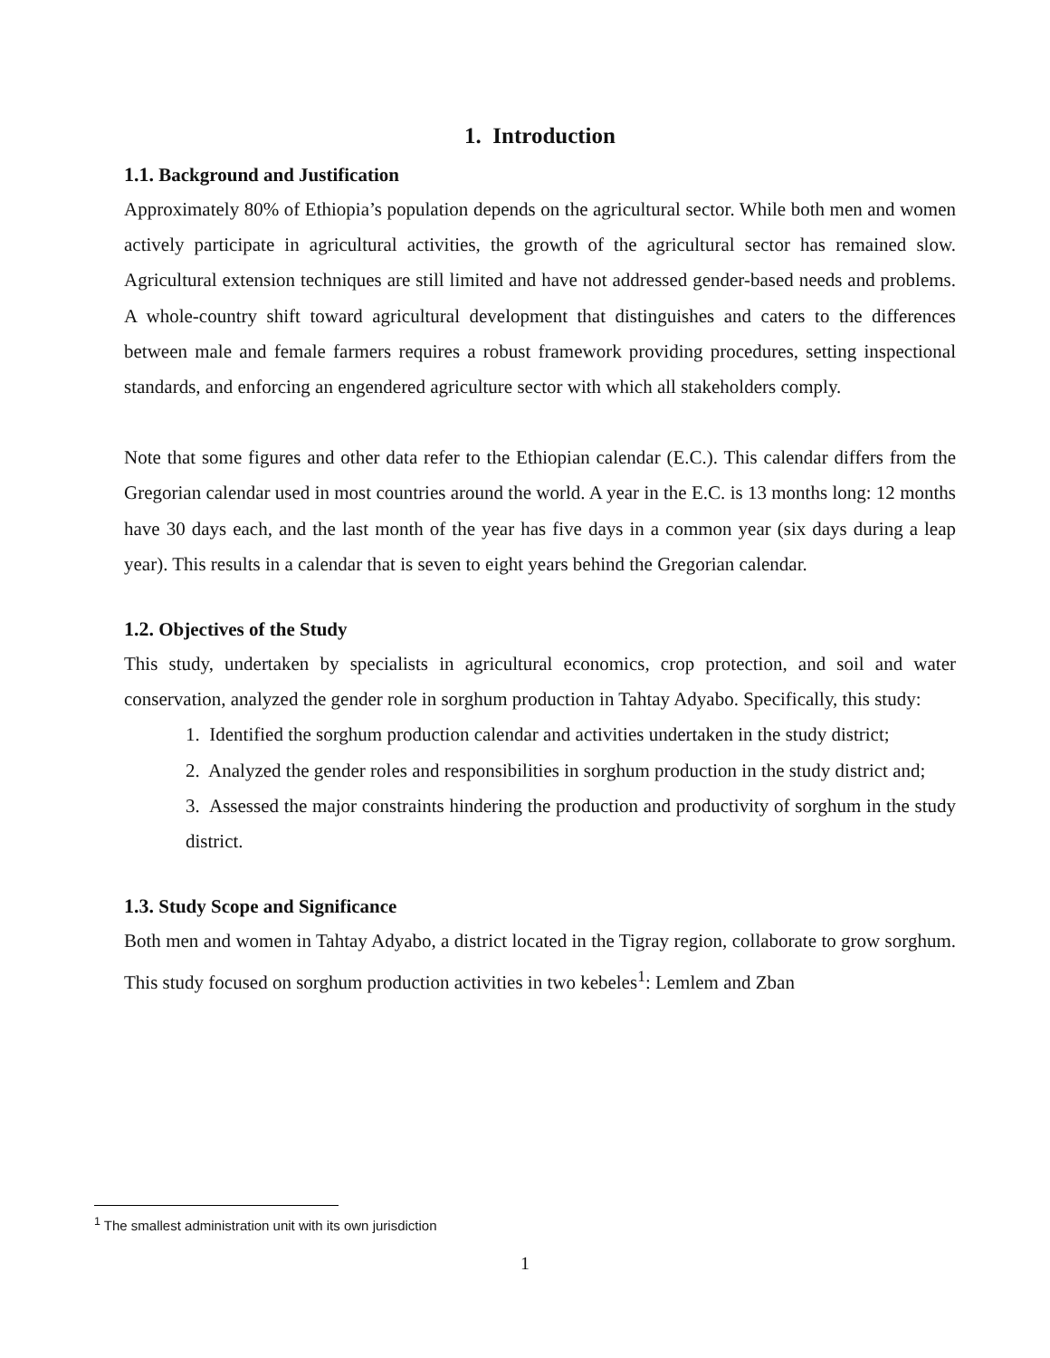1. Introduction
1.1. Background and Justification
Approximately 80% of Ethiopia’s population depends on the agricultural sector. While both men and women actively participate in agricultural activities, the growth of the agricultural sector has remained slow. Agricultural extension techniques are still limited and have not addressed gender-based needs and problems. A whole-country shift toward agricultural development that distinguishes and caters to the differences between male and female farmers requires a robust framework providing procedures, setting inspectional standards, and enforcing an engendered agriculture sector with which all stakeholders comply.
Note that some figures and other data refer to the Ethiopian calendar (E.C.). This calendar differs from the Gregorian calendar used in most countries around the world. A year in the E.C. is 13 months long: 12 months have 30 days each, and the last month of the year has five days in a common year (six days during a leap year). This results in a calendar that is seven to eight years behind the Gregorian calendar.
1.2. Objectives of the Study
This study, undertaken by specialists in agricultural economics, crop protection, and soil and water conservation, analyzed the gender role in sorghum production in Tahtay Adyabo. Specifically, this study:
1. Identified the sorghum production calendar and activities undertaken in the study district;
2. Analyzed the gender roles and responsibilities in sorghum production in the study district and;
3. Assessed the major constraints hindering the production and productivity of sorghum in the study district.
1.3. Study Scope and Significance
Both men and women in Tahtay Adyabo, a district located in the Tigray region, collaborate to grow sorghum. This study focused on sorghum production activities in two kebeles<sup>1</sup>: Lemlem and Zban
<sup>1</sup> The smallest administration unit with its own jurisdiction
1